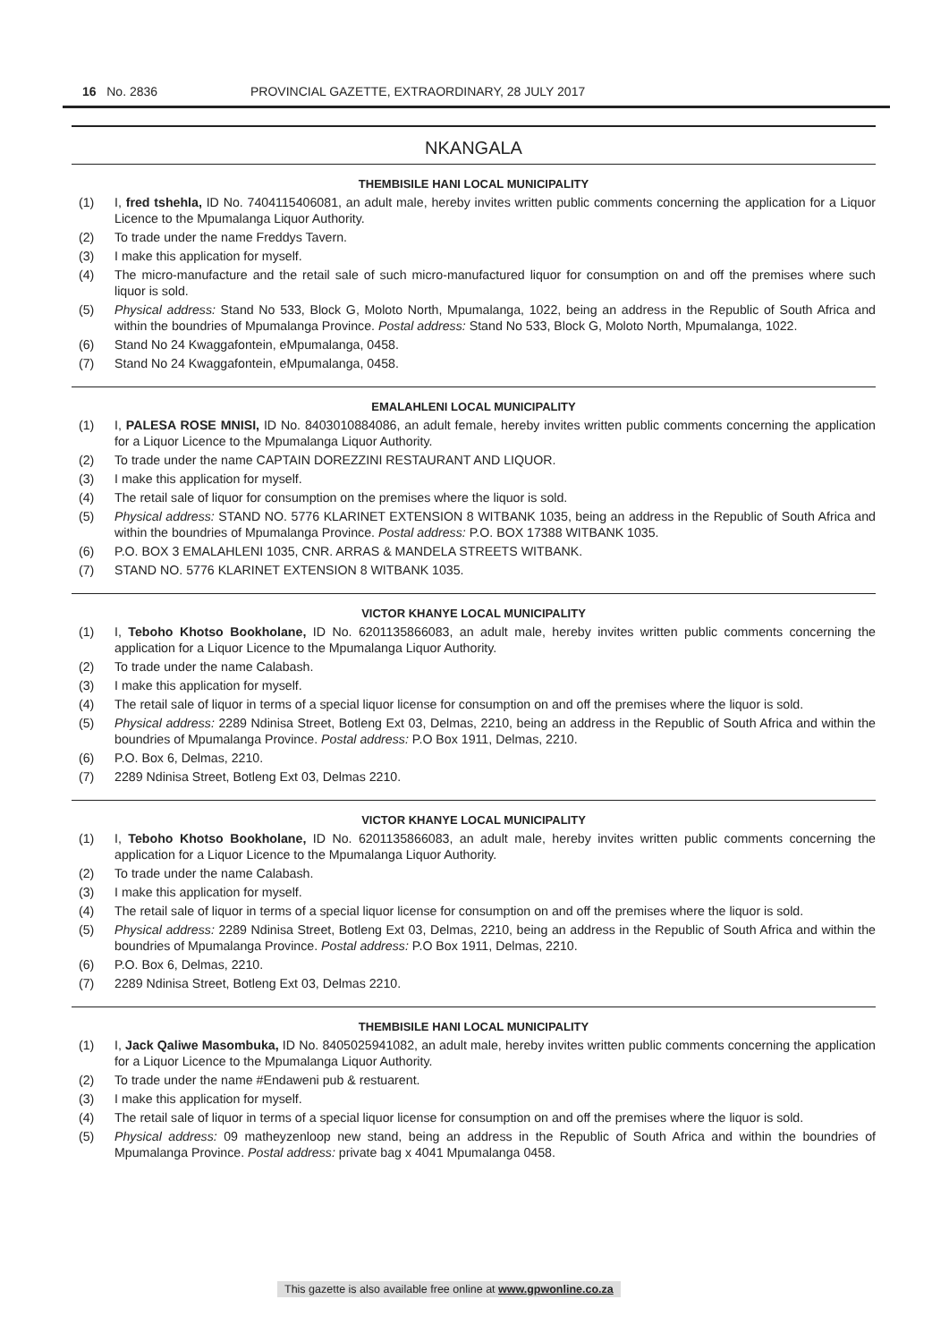16 No. 2836 PROVINCIAL GAZETTE, EXTRAORDINARY, 28 JULY 2017
NKANGALA
THEMBISILE HANI LOCAL MUNICIPALITY
(1) I, fred tshehla, ID No. 7404115406081, an adult male, hereby invites written public comments concerning the application for a Liquor Licence to the Mpumalanga Liquor Authority.
(2) To trade under the name Freddys Tavern.
(3) I make this application for myself.
(4) The micro-manufacture and the retail sale of such micro-manufactured liquor for consumption on and off the premises where such liquor is sold.
(5) Physical address: Stand No 533, Block G, Moloto North, Mpumalanga, 1022, being an address in the Republic of South Africa and within the boundries of Mpumalanga Province. Postal address: Stand No 533, Block G, Moloto North, Mpumalanga, 1022.
(6) Stand No 24 Kwaggafontein, eMpumalanga, 0458.
(7) Stand No 24 Kwaggafontein, eMpumalanga, 0458.
EMALAHLENI LOCAL MUNICIPALITY
(1) I, PALESA ROSE MNISI, ID No. 8403010884086, an adult female, hereby invites written public comments concerning the application for a Liquor Licence to the Mpumalanga Liquor Authority.
(2) To trade under the name CAPTAIN DOREZZINI RESTAURANT AND LIQUOR.
(3) I make this application for myself.
(4) The retail sale of liquor for consumption on the premises where the liquor is sold.
(5) Physical address: STAND NO. 5776 KLARINET EXTENSION 8 WITBANK 1035, being an address in the Republic of South Africa and within the boundries of Mpumalanga Province. Postal address: P.O. BOX 17388 WITBANK 1035.
(6) P.O. BOX 3 EMALAHLENI 1035, CNR. ARRAS & MANDELA STREETS WITBANK.
(7) STAND NO. 5776 KLARINET EXTENSION 8 WITBANK 1035.
VICTOR KHANYE LOCAL MUNICIPALITY
(1) I, Teboho Khotso Bookholane, ID No. 6201135866083, an adult male, hereby invites written public comments concerning the application for a Liquor Licence to the Mpumalanga Liquor Authority.
(2) To trade under the name Calabash.
(3) I make this application for myself.
(4) The retail sale of liquor in terms of a special liquor license for consumption on and off the premises where the liquor is sold.
(5) Physical address: 2289 Ndinisa Street, Botleng Ext 03, Delmas, 2210, being an address in the Republic of South Africa and within the boundries of Mpumalanga Province. Postal address: P.O Box 1911, Delmas, 2210.
(6) P.O. Box 6, Delmas, 2210.
(7) 2289 Ndinisa Street, Botleng Ext 03, Delmas 2210.
VICTOR KHANYE LOCAL MUNICIPALITY
(1) I, Teboho Khotso Bookholane, ID No. 6201135866083, an adult male, hereby invites written public comments concerning the application for a Liquor Licence to the Mpumalanga Liquor Authority.
(2) To trade under the name Calabash.
(3) I make this application for myself.
(4) The retail sale of liquor in terms of a special liquor license for consumption on and off the premises where the liquor is sold.
(5) Physical address: 2289 Ndinisa Street, Botleng Ext 03, Delmas, 2210, being an address in the Republic of South Africa and within the boundries of Mpumalanga Province. Postal address: P.O Box 1911, Delmas, 2210.
(6) P.O. Box 6, Delmas, 2210.
(7) 2289 Ndinisa Street, Botleng Ext 03, Delmas 2210.
THEMBISILE HANI LOCAL MUNICIPALITY
(1) I, Jack Qaliwe Masombuka, ID No. 8405025941082, an adult male, hereby invites written public comments concerning the application for a Liquor Licence to the Mpumalanga Liquor Authority.
(2) To trade under the name #Endaweni pub & restuarent.
(3) I make this application for myself.
(4) The retail sale of liquor in terms of a special liquor license for consumption on and off the premises where the liquor is sold.
(5) Physical address: 09 matheyzenloop new stand, being an address in the Republic of South Africa and within the boundries of Mpumalanga Province. Postal address: private bag x 4041 Mpumalanga 0458.
This gazette is also available free online at www.gpwonline.co.za